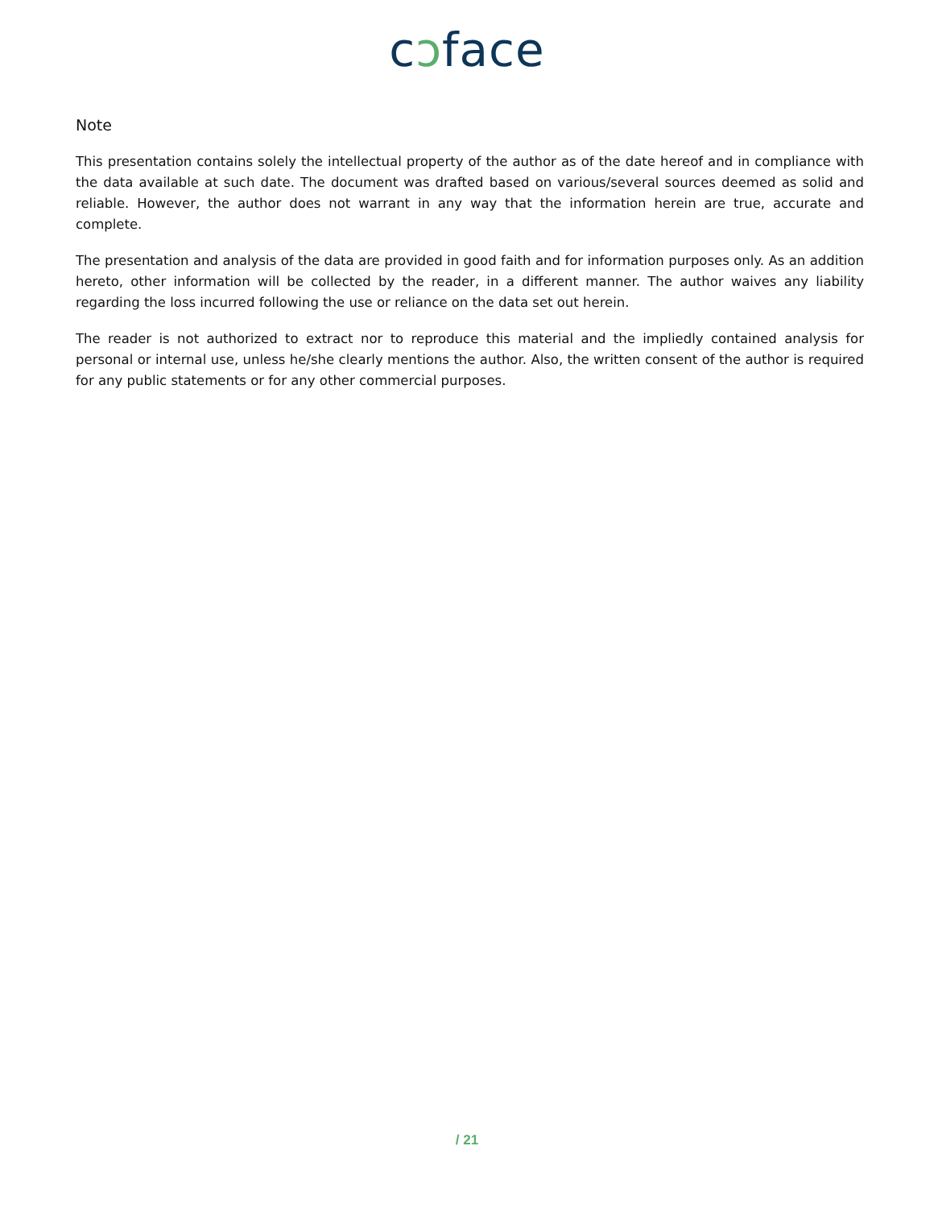cↄface
Note
This presentation contains solely the intellectual property of the author as of the date hereof and in compliance with the data available at such date. The document was drafted based on various/several sources deemed as solid and reliable. However, the author does not warrant in any way that the information herein are true, accurate and complete.
The presentation and analysis of the data are provided in good faith and for information purposes only. As an addition hereto, other information will be collected by the reader, in a different manner. The author waives any liability regarding the loss incurred following the use or reliance on the data set out herein.
The reader is not authorized to extract nor to reproduce this material and the impliedly contained analysis for personal or internal use, unless he/she clearly mentions the author. Also, the written consent of the author is required for any public statements or for any other commercial purposes.
/ 21